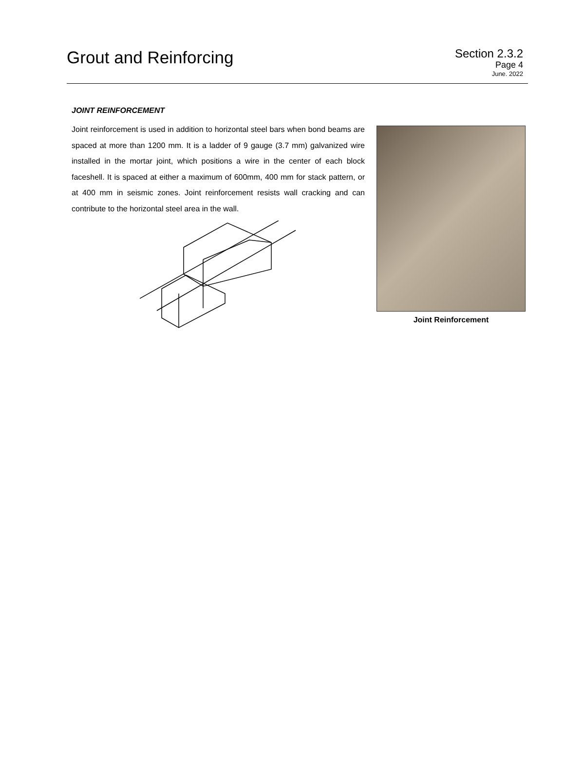Grout and Reinforcing
Section 2.3.2
Page 4
June. 2022
JOINT REINFORCEMENT
Joint reinforcement is used in addition to horizontal steel bars when bond beams are spaced at more than 1200 mm. It is a ladder of 9 gauge (3.7 mm) galvanized wire installed in the mortar joint, which positions a wire in the center of each block faceshell. It is spaced at either a maximum of 600mm, 400 mm for stack pattern, or at 400 mm in seismic zones. Joint reinforcement resists wall cracking and can contribute to the horizontal steel area in the wall.
Joint Reinforcement